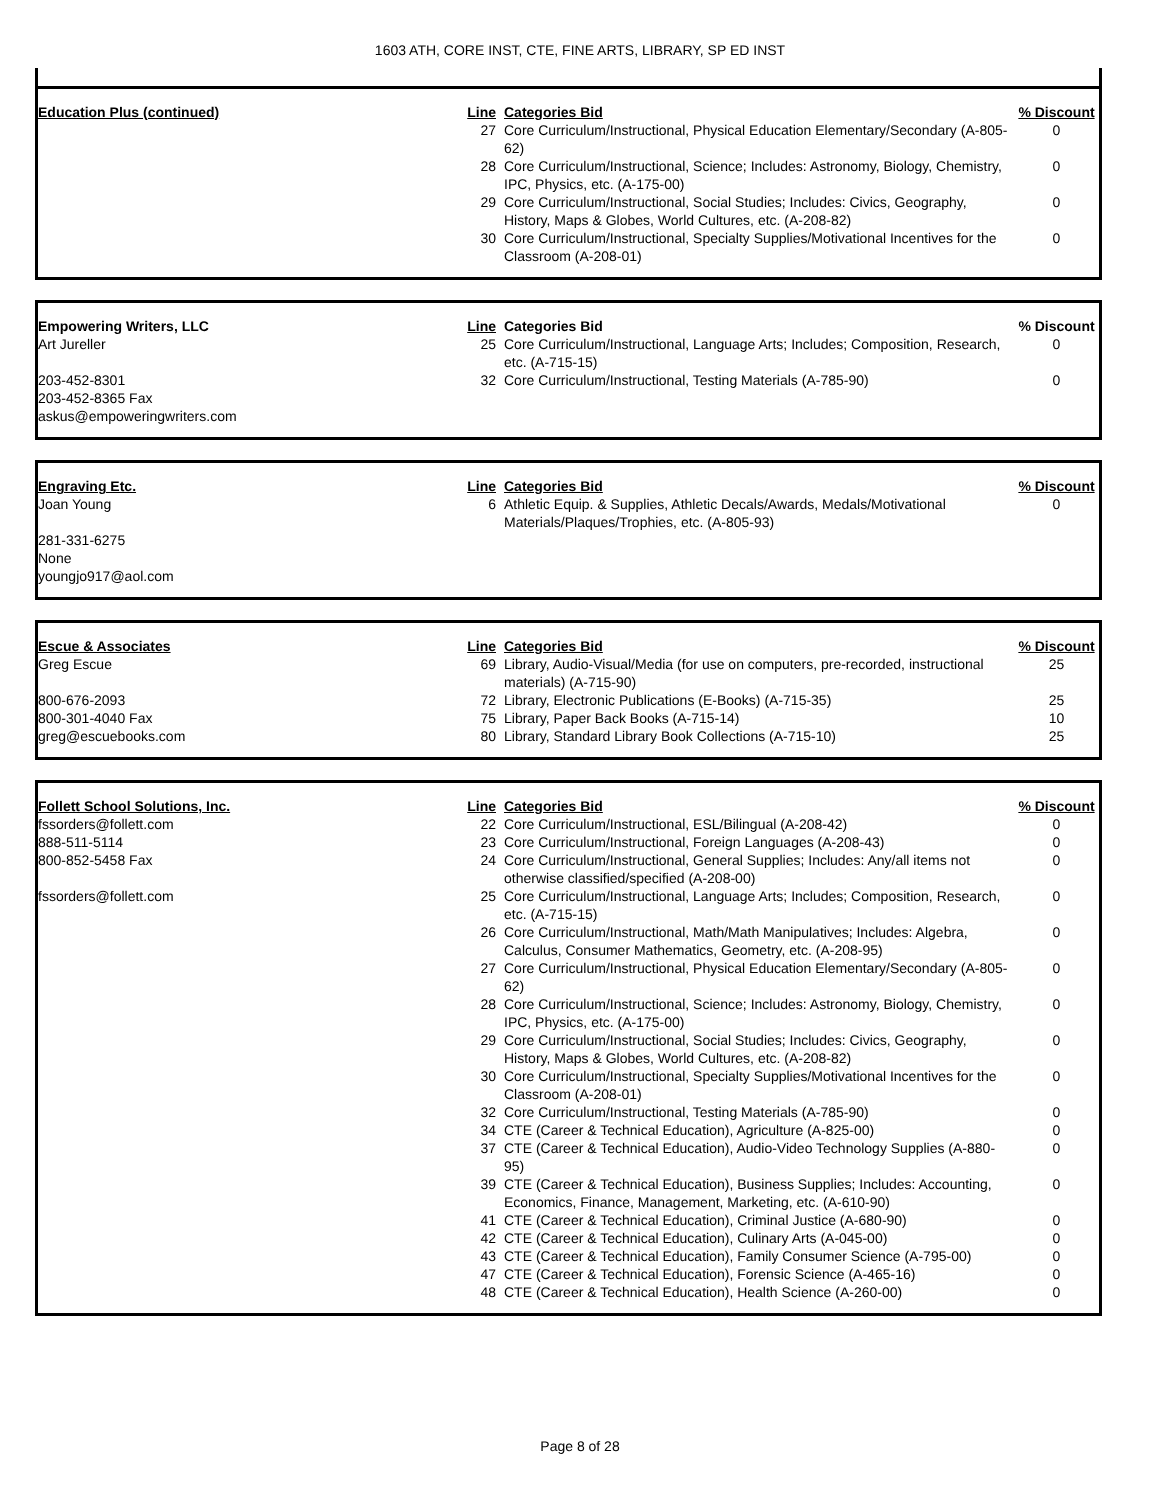1603 ATH, CORE INST, CTE, FINE ARTS, LIBRARY, SP ED INST
| Education Plus (continued) | Line | Categories Bid | % Discount |
| --- | --- | --- | --- |
| | 27 | Core Curriculum/Instructional, Physical Education Elementary/Secondary (A-805-62) | 0 |
| | 28 | Core Curriculum/Instructional, Science; Includes: Astronomy, Biology, Chemistry, IPC, Physics, etc. (A-175-00) | 0 |
| | 29 | Core Curriculum/Instructional, Social Studies; Includes: Civics, Geography, History, Maps & Globes, World Cultures, etc. (A-208-82) | 0 |
| | 30 | Core Curriculum/Instructional, Specialty Supplies/Motivational Incentives for the Classroom (A-208-01) | 0 |
| Empowering Writers, LLC | Line | Categories Bid | % Discount |
| --- | --- | --- | --- |
| Art Jureller | 25 | Core Curriculum/Instructional, Language Arts; Includes; Composition, Research, etc. (A-715-15) | 0 |
| 203-452-8301 203-452-8365 Fax askus@empoweringwriters.com | 32 | Core Curriculum/Instructional, Testing Materials (A-785-90) | 0 |
| Engraving Etc. | Line | Categories Bid | % Discount |
| --- | --- | --- | --- |
| Joan Young 281-331-6275 None youngjo917@aol.com | 6 | Athletic Equip. & Supplies, Athletic Decals/Awards, Medals/Motivational Materials/Plaques/Trophies, etc. (A-805-93) | 0 |
| Escue & Associates | Line | Categories Bid | % Discount |
| --- | --- | --- | --- |
| Greg Escue | 69 | Library, Audio-Visual/Media (for use on computers, pre-recorded, instructional materials) (A-715-90) | 25 |
| 800-676-2093 | 72 | Library, Electronic Publications (E-Books) (A-715-35) | 25 |
| 800-301-4040 Fax | 75 | Library, Paper Back Books (A-715-14) | 10 |
| greg@escuebooks.com | 80 | Library, Standard Library Book Collections (A-715-10) | 25 |
| Follett School Solutions, Inc. | Line | Categories Bid | % Discount |
| --- | --- | --- | --- |
| fssorders@follett.com | 22 | Core Curriculum/Instructional, ESL/Bilingual (A-208-42) | 0 |
| 888-511-5114 | 23 | Core Curriculum/Instructional, Foreign Languages (A-208-43) | 0 |
| 800-852-5458 Fax | 24 | Core Curriculum/Instructional, General Supplies; Includes: Any/all items not otherwise classified/specified (A-208-00) | 0 |
| fssorders@follett.com | 25 | Core Curriculum/Instructional, Language Arts; Includes; Composition, Research, etc. (A-715-15) | 0 |
| | 26 | Core Curriculum/Instructional, Math/Math Manipulatives; Includes: Algebra, Calculus, Consumer Mathematics, Geometry, etc. (A-208-95) | 0 |
| | 27 | Core Curriculum/Instructional, Physical Education Elementary/Secondary (A-805-62) | 0 |
| | 28 | Core Curriculum/Instructional, Science; Includes: Astronomy, Biology, Chemistry, IPC, Physics, etc. (A-175-00) | 0 |
| | 29 | Core Curriculum/Instructional, Social Studies; Includes: Civics, Geography, History, Maps & Globes, World Cultures, etc. (A-208-82) | 0 |
| | 30 | Core Curriculum/Instructional, Specialty Supplies/Motivational Incentives for the Classroom (A-208-01) | 0 |
| | 32 | Core Curriculum/Instructional, Testing Materials (A-785-90) | 0 |
| | 34 | CTE (Career & Technical Education), Agriculture (A-825-00) | 0 |
| | 37 | CTE (Career & Technical Education), Audio-Video Technology Supplies (A-880-95) | 0 |
| | 39 | CTE (Career & Technical Education), Business Supplies; Includes: Accounting, Economics, Finance, Management, Marketing, etc. (A-610-90) | 0 |
| | 41 | CTE (Career & Technical Education), Criminal Justice (A-680-90) | 0 |
| | 42 | CTE (Career & Technical Education), Culinary Arts (A-045-00) | 0 |
| | 43 | CTE (Career & Technical Education), Family Consumer Science (A-795-00) | 0 |
| | 47 | CTE (Career & Technical Education), Forensic Science (A-465-16) | 0 |
| | 48 | CTE (Career & Technical Education), Health Science (A-260-00) | 0 |
Page 8 of 28